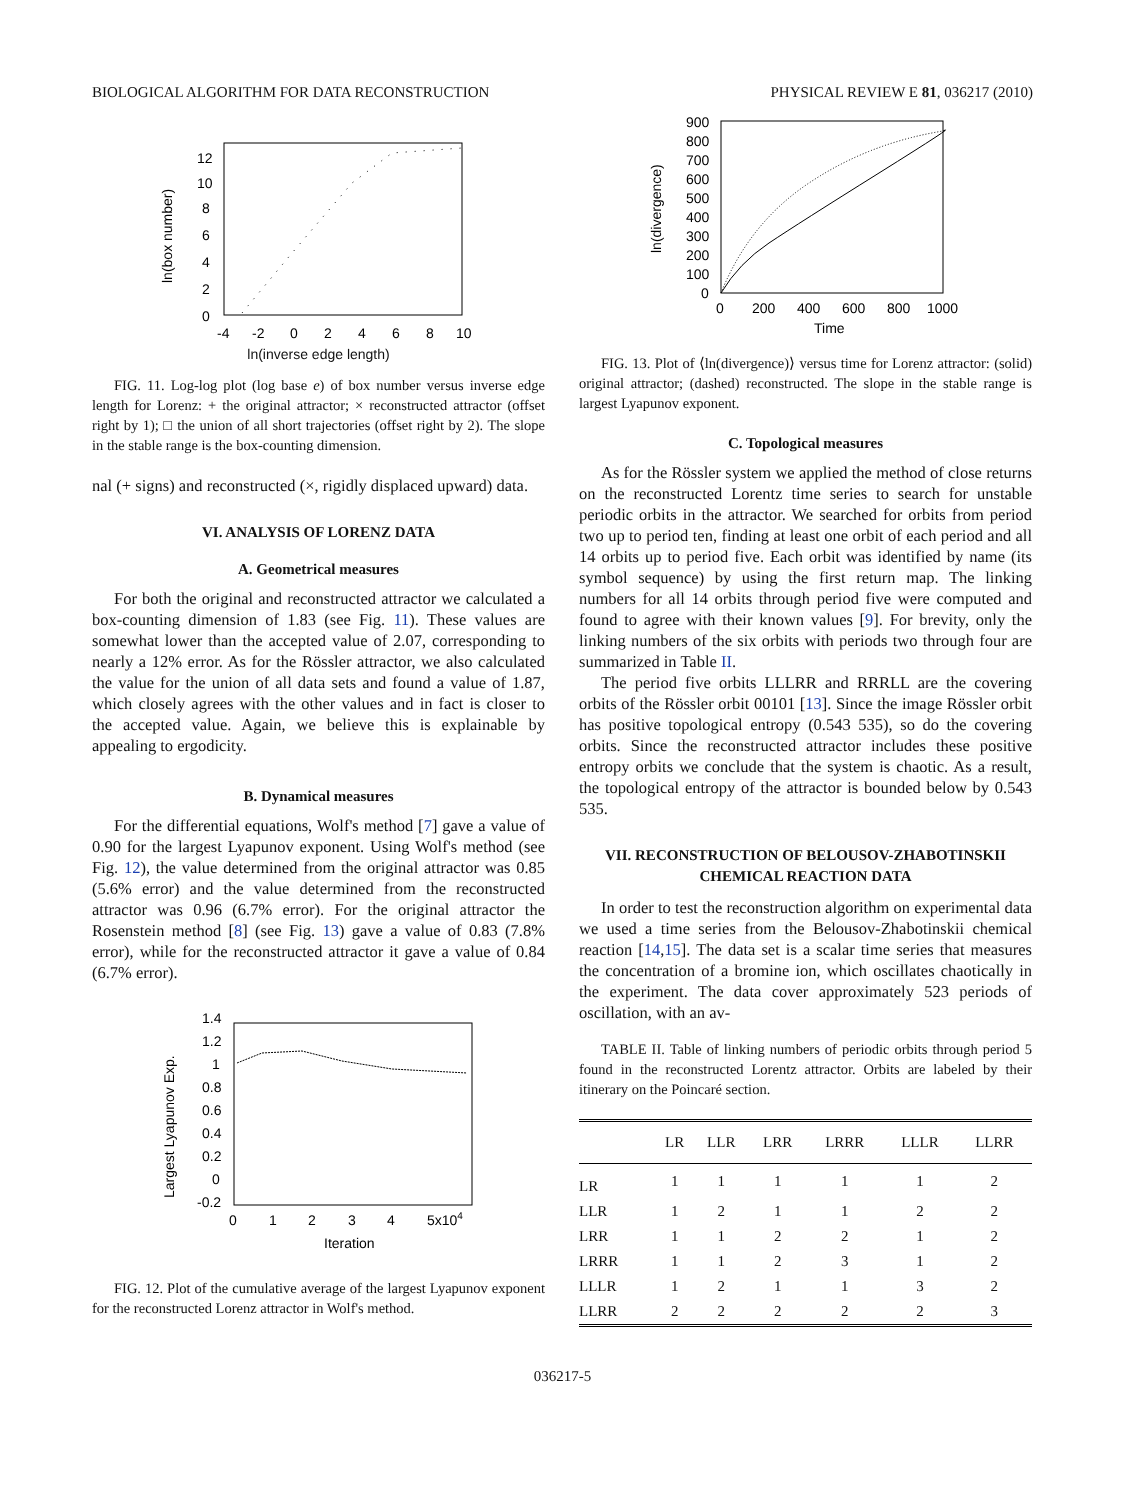BIOLOGICAL ALGORITHM FOR DATA RECONSTRUCTION PHYSICAL REVIEW E 81, 036217 (2010)
12
10
8
6
4
2
0
-4
-2
0
2
4
6
8
10
ln(box number)
ln(inverse edge length)
FIG. 11. Log-log plot (log base e) of box number versus inverse edge length for Lorenz: + the original attractor; × reconstructed attractor (offset right by 1); □ the union of all short trajectories (offset right by 2). The slope in the stable range is the box-counting dimension.
nal (+ signs) and reconstructed (×, rigidly displaced upward) data.
VI. ANALYSIS OF LORENZ DATA
A. Geometrical measures
For both the original and reconstructed attractor we calculated a box-counting dimension of 1.83 (see Fig. 11). These values are somewhat lower than the accepted value of 2.07, corresponding to nearly a 12% error. As for the Rössler attractor, we also calculated the value for the union of all data sets and found a value of 1.87, which closely agrees with the other values and in fact is closer to the accepted value. Again, we believe this is explainable by appealing to ergodicity.
B. Dynamical measures
For the differential equations, Wolf's method [7] gave a value of 0.90 for the largest Lyapunov exponent. Using Wolf's method (see Fig. 12), the value determined from the original attractor was 0.85 (5.6% error) and the value determined from the reconstructed attractor was 0.96 (6.7% error). For the original attractor the Rosenstein method [8] (see Fig. 13) gave a value of 0.83 (7.8% error), while for the reconstructed attractor it gave a value of 0.84 (6.7% error).
1.4
1.2
1
0.8
0.6
0.4
0.2
0
-0.2
0
1
2
3
4
5x104
Largest Lyapunov Exp.
Iteration
FIG. 12. Plot of the cumulative average of the largest Lyapunov exponent for the reconstructed Lorenz attractor in Wolf's method.
900
800
700
600
500
400
300
200
100
0
0
200
400
600
800
1000
ln(divergence)
Time
FIG. 13. Plot of ⟨ln(divergence)⟩ versus time for Lorenz attractor: (solid) original attractor; (dashed) reconstructed. The slope in the stable range is largest Lyapunov exponent.
C. Topological measures
As for the Rössler system we applied the method of close returns on the reconstructed Lorentz time series to search for unstable periodic orbits in the attractor. We searched for orbits from period two up to period ten, finding at least one orbit of each period and all 14 orbits up to period five. Each orbit was identified by name (its symbol sequence) by using the first return map. The linking numbers for all 14 orbits through period five were computed and found to agree with their known values [9]. For brevity, only the linking numbers of the six orbits with periods two through four are summarized in Table II.
The period five orbits LLLRR and RRRLL are the covering orbits of the Rössler orbit 00101 [13]. Since the image Rössler orbit has positive topological entropy (0.543 535), so do the covering orbits. Since the reconstructed attractor includes these positive entropy orbits we conclude that the system is chaotic. As a result, the topological entropy of the attractor is bounded below by 0.543 535.
VII. RECONSTRUCTION OF BELOUSOV-ZHABOTINSKII CHEMICAL REACTION DATA
In order to test the reconstruction algorithm on experimental data we used a time series from the Belousov-Zhabotinskii chemical reaction [14,15]. The data set is a scalar time series that measures the concentration of a bromine ion, which oscillates chaotically in the experiment. The data cover approximately 523 periods of oscillation, with an av-
TABLE II. Table of linking numbers of periodic orbits through period 5 found in the reconstructed Lorentz attractor. Orbits are labeled by their itinerary on the Poincaré section.
| | LR | LLR | LRR | LRRR | LLLR | LLRR |
| --- | --- | --- | --- | --- | --- | --- |
| LR | 1 | 1 | 1 | 1 | 1 | 2 |
| LLR | 1 | 2 | 1 | 1 | 2 | 2 |
| LRR | 1 | 1 | 2 | 2 | 1 | 2 |
| LRRR | 1 | 1 | 2 | 3 | 1 | 2 |
| LLLR | 1 | 2 | 1 | 1 | 3 | 2 |
| LLRR | 2 | 2 | 2 | 2 | 2 | 3 |
036217-5